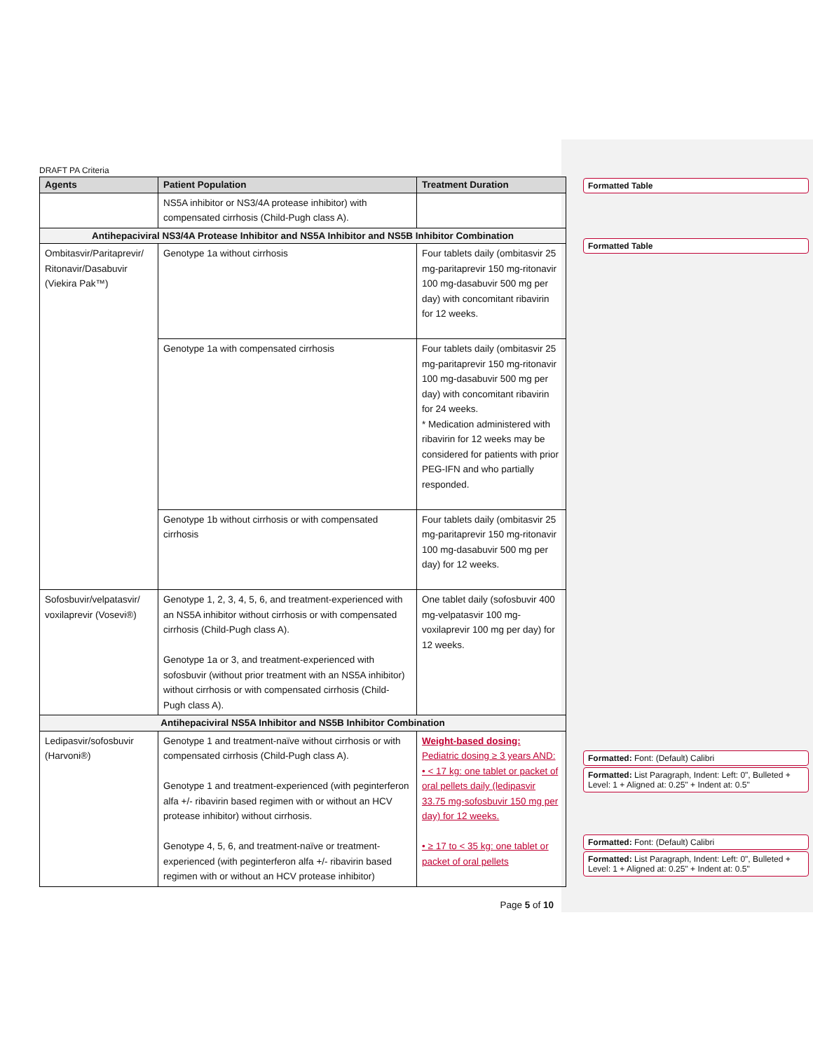DRAFT PA Criteria
| Agents | Patient Population | Treatment Duration |
| --- | --- | --- |
| | NS5A inhibitor or NS3/4A protease inhibitor) with compensated cirrhosis (Child-Pugh class A). | |
| Antihepaciviral NS3/4A Protease Inhibitor and NS5A Inhibitor and NS5B Inhibitor Combination | | |
| Ombitasvir/Paritaprevir/ Ritonavir/Dasabuvir (Viekira Pak™) | Genotype 1a without cirrhosis | Four tablets daily (ombitasvir 25 mg-paritaprevir 150 mg-ritonavir 100 mg-dasabuvir 500 mg per day) with concomitant ribavirin for 12 weeks. |
| | Genotype 1a with compensated cirrhosis | Four tablets daily (ombitasvir 25 mg-paritaprevir 150 mg-ritonavir 100 mg-dasabuvir 500 mg per day) with concomitant ribavirin for 24 weeks. * Medication administered with ribavirin for 12 weeks may be considered for patients with prior PEG-IFN and who partially responded. |
| | Genotype 1b without cirrhosis or with compensated cirrhosis | Four tablets daily (ombitasvir 25 mg-paritaprevir 150 mg-ritonavir 100 mg-dasabuvir 500 mg per day) for 12 weeks. |
| Sofosbuvir/velpatasvir/ voxilaprevir (Vosevi®) | Genotype 1, 2, 3, 4, 5, 6, and treatment-experienced with an NS5A inhibitor without cirrhosis or with compensated cirrhosis (Child-Pugh class A). Genotype 1a or 3, and treatment-experienced with sofosbuvir (without prior treatment with an NS5A inhibitor) without cirrhosis or with compensated cirrhosis (Child-Pugh class A). | One tablet daily (sofosbuvir 400 mg-velpatasvir 100 mg-voxilaprevir 100 mg per day) for 12 weeks. |
| Antihepaciviral NS5A Inhibitor and NS5B Inhibitor Combination | | |
| Ledipasvir/sofosbuvir (Harvoni®) | Genotype 1 and treatment-naïve without cirrhosis or with compensated cirrhosis (Child-Pugh class A). Genotype 1 and treatment-experienced (with peginterferon alfa +/- ribavirin based regimen with or without an HCV protease inhibitor) without cirrhosis. Genotype 4, 5, 6, and treatment-naïve or treatment-experienced (with peginterferon alfa +/- ribavirin based regimen with or without an HCV protease inhibitor) | Weight-based dosing: Pediatric dosing ≥ 3 years AND: • < 17 kg: one tablet or packet of oral pellets daily (ledipasvir 33.75 mg-sofosbuvir 150 mg per day) for 12 weeks. • ≥ 17 to < 35 kg: one tablet or packet of oral pellets |
Page 5 of 10
Formatted Table
Formatted Table
Formatted: Font: (Default) Calibri
Formatted: List Paragraph, Indent: Left: 0", Bulleted + Level: 1 + Aligned at: 0.25" + Indent at: 0.5"
Formatted: Font: (Default) Calibri
Formatted: List Paragraph, Indent: Left: 0", Bulleted + Level: 1 + Aligned at: 0.25" + Indent at: 0.5"